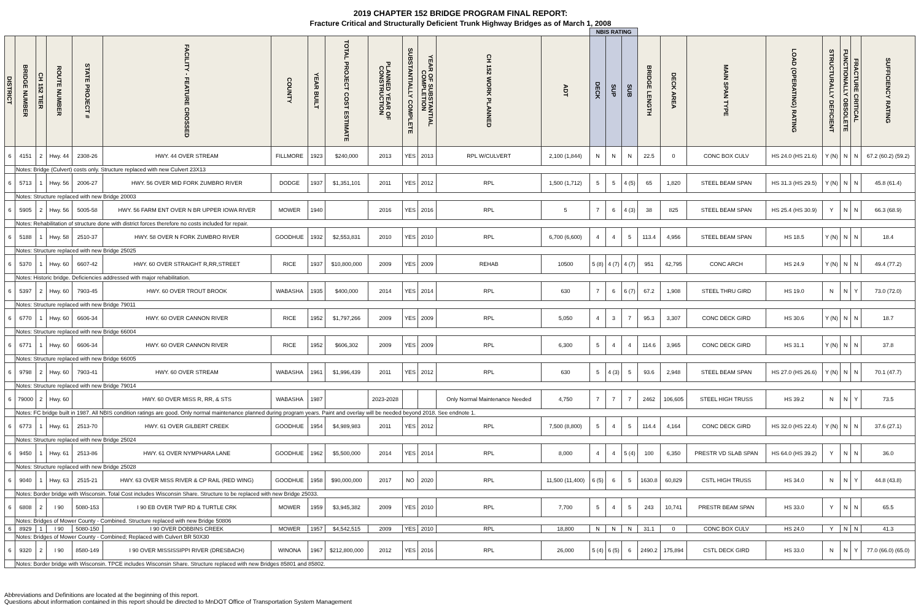2019 CHAPTER 152 BRIDGE PROGRAM FINAL REPORT:
Fracture Critical and Structurally Deficient Trunk Highway Bridges as of March 1, 2008
| | | | | | | | | | | | | | | NBIS RATING | | | | | | | | | | |
| DISTRICT | BRIDGE NUMBER | CH 152 TIER | ROUTE NUMBER | STATE PROJECT # | FACILITY - FEATURE CROSSED | COUNTY | YEAR BUILT | TOTAL PROJECT COST ESTIMATE | PLANNED YEAR OF CONSTRUCTION | SUBSTANTIALLY COMPLETE | YEAR OF SUBSTANTIAL COMPLETION | CH 152 WORK PLANNED | ADT | DECK | SUP | SUB | BRIDGE LENGTH | DECK AREA | MAIN SPAN TYPE | LOAD (OPERATING) RATING | STRUCTURALLY DEFICIENT | FUNCTIONALLY OBSOLETE | FRACTURE CRITICAL | SUFFICIENCY RATING |
| 6 | 4151 | 2 | Hwy. 44 | 2308-26 | HWY. 44 OVER STREAM | FILLMORE | 1923 | $240,000 | 2013 | YES | 2013 | RPL W/CULVERT | 2,100 (1,844) | N | N | N | 22.5 | 0 | CONC BOX CULV | HS 24.0 (HS 21.6) | Y (N) | N | N | 67.2 (60.2) (59.2) |
| | Notes: Bridge (Culvert) costs only. Structure replaced with new Culvert 23X13 | | | | | | | | | | | | | | | | | | | | | | | |
| 6 | 5713 | 1 | Hwy. 56 | 2006-27 | HWY. 56 OVER MID FORK ZUMBRO RIVER | DODGE | 1937 | $1,351,101 | 2011 | YES | 2012 | RPL | 1,500 (1,712) | 5 | 5 | 4 (5) | 65 | 1,820 | STEEL BEAM SPAN | HS 31.3 (HS 29.5) | Y (N) | N | N | 45.8 (61.4) |
| | Notes: Structure replaced with new Bridge 20003 | | | | | | | | | | | | | | | | | | | | | | | |
| 6 | 5905 | 2 | Hwy. 56 | 5005-58 | HWY. 56 FARM ENT OVER N BR UPPER IOWA RIVER | MOWER | 1940 | | 2016 | YES | 2016 | RPL | 5 | 7 | 6 | 4 (3) | 38 | 825 | STEEL BEAM SPAN | HS 25.4 (HS 30.9) | Y | N | N | 66.3 (68.9) |
| | Notes: Rehabilitation of structure done with district forces therefore no costs included for repair. | | | | | | | | | | | | | | | | | | | | | | | |
| 6 | 5188 | 1 | Hwy. 58 | 2510-37 | HWY. 58 OVER N FORK ZUMBRO RIVER | GOODHUE | 1932 | $2,553,831 | 2010 | YES | 2010 | RPL | 6,700 (6,600) | 4 | 4 | 5 | 113.4 | 4,956 | STEEL BEAM SPAN | HS 18.5 | Y (N) | N | N | 18.4 |
| | Notes: Structure replaced with new Bridge 25025 | | | | | | | | | | | | | | | | | | | | | | | |
| 6 | 5370 | 1 | Hwy. 60 | 6607-42 | HWY. 60 OVER STRAIGHT R,RR,STREET | RICE | 1937 | $10,800,000 | 2009 | YES | 2009 | REHAB | 10500 | 5 (8) | 4 (7) | 4 (7) | 951 | 42,795 | CONC ARCH | HS 24.9 | Y (N) | N | N | 49.4 (77.2) |
| | Notes: Historic bridge. Deficiencies addressed with major rehabilitation. | | | | | | | | | | | | | | | | | | | | | | | |
| 6 | 5397 | 2 | Hwy. 60 | 7903-45 | HWY. 60 OVER TROUT BROOK | WABASHA | 1935 | $400,000 | 2014 | YES | 2014 | RPL | 630 | 7 | 6 | 6 (7) | 67.2 | 1,908 | STEEL THRU GIRD | HS 19.0 | N | N | Y | 73.0 (72.0) |
| | Notes: Structure replaced with new Bridge 79011 | | | | | | | | | | | | | | | | | | | | | | | |
| 6 | 6770 | 1 | Hwy. 60 | 6606-34 | HWY. 60 OVER CANNON RIVER | RICE | 1952 | $1,797,266 | 2009 | YES | 2009 | RPL | 5,050 | 4 | 3 | 7 | 95.3 | 3,307 | CONC DECK GIRD | HS 30.6 | Y (N) | N | N | 18.7 |
| | Notes: Structure replaced with new Bridge 66004 | | | | | | | | | | | | | | | | | | | | | | | |
| 6 | 6771 | 1 | Hwy. 60 | 6606-34 | HWY. 60 OVER CANNON RIVER | RICE | 1952 | $606,302 | 2009 | YES | 2009 | RPL | 6,300 | 5 | 4 | 4 | 114.6 | 3,965 | CONC DECK GIRD | HS 31.1 | Y (N) | N | N | 37.8 |
| | Notes: Structure replaced with new Bridge 66005 | | | | | | | | | | | | | | | | | | | | | | | |
| 6 | 9798 | 2 | Hwy. 60 | 7903-41 | HWY. 60 OVER STREAM | WABASHA | 1961 | $1,996,439 | 2011 | YES | 2012 | RPL | 630 | 5 | 4 (3) | 5 | 93.6 | 2,948 | STEEL BEAM SPAN | HS 27.0 (HS 26.6) | Y (N) | N | N | 70.1 (47.7) |
| | Notes: Structure replaced with new Bridge 79014 | | | | | | | | | | | | | | | | | | | | | | | |
| 6 | 79000 | 2 | Hwy. 60 | | HWY. 60 OVER MISS R, RR, & STS | WABASHA | 1987 | | 2023-2028 | | | Only Normal Maintenance Needed | 4,750 | 7 | 7 | 7 | 2462 | 106,605 | STEEL HIGH TRUSS | HS 39.2 | N | N | Y | 73.5 |
| | Notes: FC bridge built in 1987. All NBIS condition ratings are good. Only normal maintenance planned during program years. Paint and overlay will be needed beyond 2018. See endnote 1. | | | | | | | | | | | | | | | | | | | | | | | |
| 6 | 6773 | 1 | Hwy. 61 | 2513-70 | HWY. 61 OVER GILBERT CREEK | GOODHUE | 1954 | $4,989,983 | 2011 | YES | 2012 | RPL | 7,500 (8,800) | 5 | 4 | 5 | 114.4 | 4,164 | CONC DECK GIRD | HS 32.0 (HS 22.4) | Y (N) | N | N | 37.6 (27.1) |
| | Notes: Structure replaced with new Bridge 25024 | | | | | | | | | | | | | | | | | | | | | | | |
| 6 | 9450 | 1 | Hwy. 61 | 2513-86 | HWY. 61 OVER NYMPHARA LANE | GOODHUE | 1962 | $5,500,000 | 2014 | YES | 2014 | RPL | 8,000 | 4 | 4 | 5 (4) | 100 | 6,350 | PRESTR VD SLAB SPAN | HS 64.0 (HS 39.2) | Y | N | N | 36.0 |
| | Notes: Structure replaced with new Bridge 25028 | | | | | | | | | | | | | | | | | | | | | | | |
| 6 | 9040 | 1 | Hwy. 63 | 2515-21 | HWY. 63 OVER MISS RIVER & CP RAIL (RED WING) | GOODHUE | 1958 | $90,000,000 | 2017 | NO | 2020 | RPL | 11,500 (11,400) | 6 (5) | 6 | 5 | 1630.8 | 60,829 | CSTL HIGH TRUSS | HS 34.0 | N | N | Y | 44.8 (43.8) |
| | Notes: Border bridge with Wisconsin. Total Cost includes Wisconsin Share. Structure to be replaced with new Bridge 25033. | | | | | | | | | | | | | | | | | | | | | | | |
| 6 | 6808 | 2 | I 90 | 5080-153 | I 90 EB OVER TWP RD & TURTLE CRK | MOWER | 1959 | $3,945,382 | 2009 | YES | 2010 | RPL | 7,700 | 5 | 4 | 5 | 243 | 10,741 | PRESTR BEAM SPAN | HS 33.0 | Y | N | N | 65.5 |
| | Notes: Bridges of Mower County - Combined. Structure replaced with new Bridge 50806 | | | | | | | | | | | | | | | | | | | | | | | |
| 6 | 8929 | 1 | I 90 | 5080-150 | I 90 OVER DOBBINS CREEK | MOWER | 1957 | $4,542,515 | 2009 | YES | 2010 | RPL | 18,800 | N | N | N | 31.1 | 0 | CONC BOX CULV | HS 24.0 | Y | N | N | 41.3 |
| | Notes: Bridges of Mower County - Combined; Replaced with Culvert BR 50X30 | | | | | | | | | | | | | | | | | | | | | | | |
| 6 | 9320 | 2 | I 90 | 8580-149 | I 90 OVER MISSISSIPPI RIVER (DRESBACH) | WINONA | 1967 | $212,800,000 | 2012 | YES | 2016 | RPL | 26,000 | 5 (4) | 6 (5) | 6 | 2490.2 | 175,894 | CSTL DECK GIRD | HS 33.0 | N | N | Y | 77.0 (66.0) (65.0) |
| | Notes: Border bridge with Wisconsin. TPCE includes Wisconsin Share. Structure replaced with new Bridges 85801 and 85802. | | | | | | | | | | | | | | | | | | | | | | | |
Abbreviations and Definitions are located at the beginning of this report.
Questions about information contained in this report should be directed to MnDOT Office of Transportation System Management